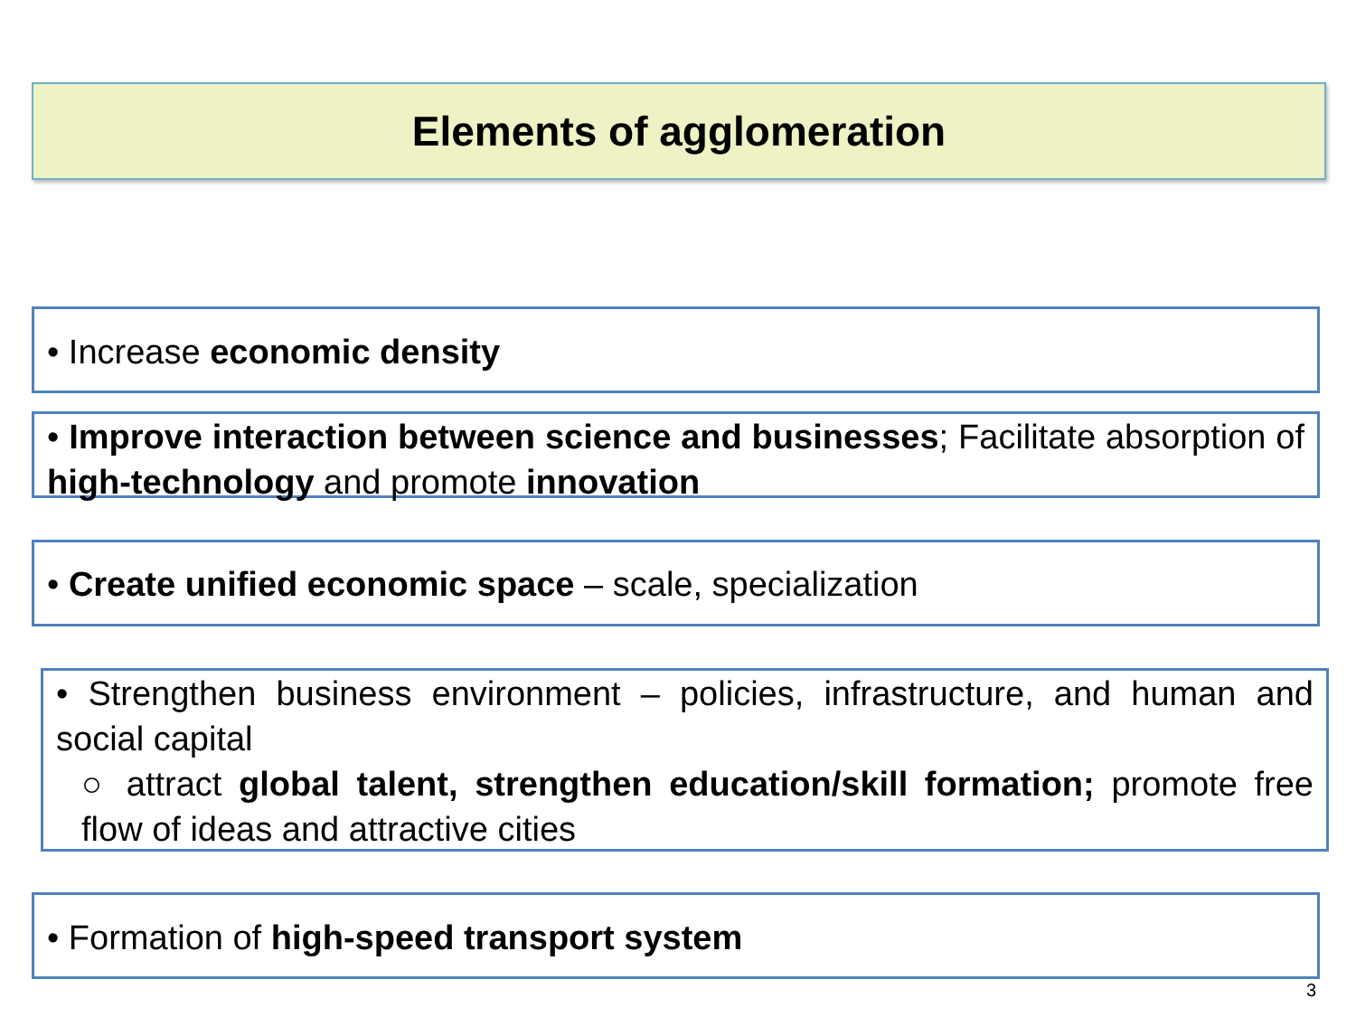Elements of agglomeration
• Increase economic density
• Improve interaction between science and businesses; Facilitate absorption of high-technology and promote innovation
• Create unified economic space – scale, specialization
• Strengthen business environment – policies, infrastructure, and human and social capital
○ attract global talent, strengthen education/skill formation; promote free flow of ideas and attractive cities
• Formation of high-speed transport system
3